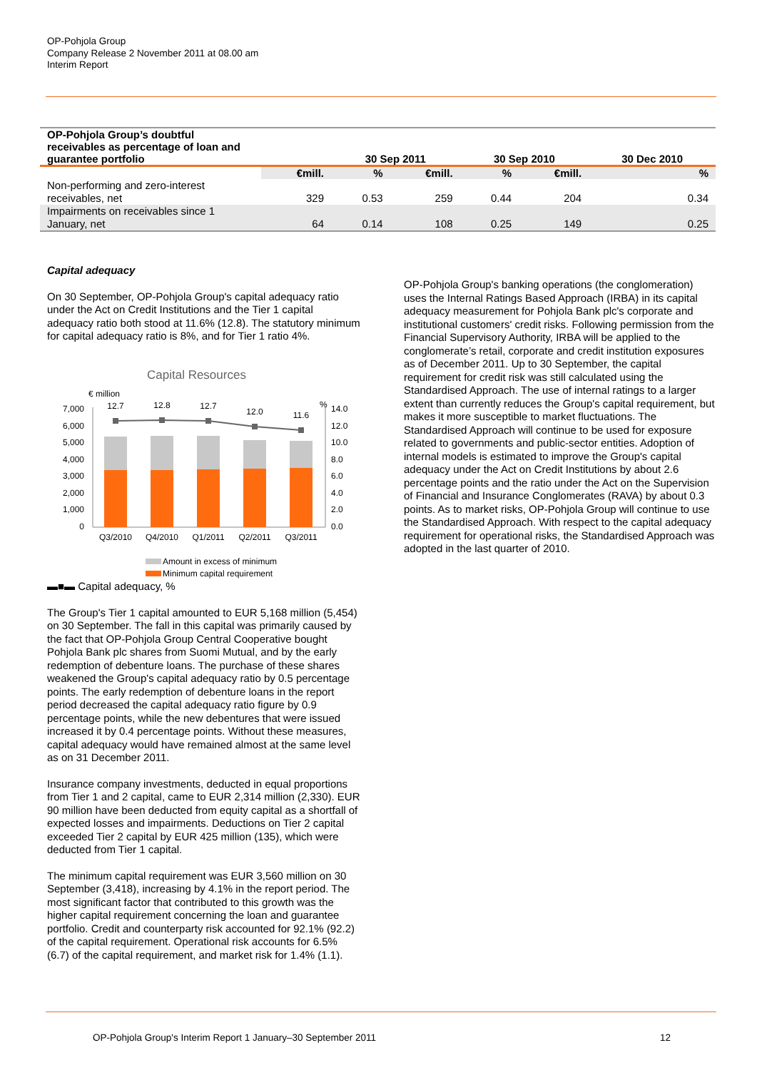OP-Pohjola Group
Company Release 2 November 2011 at 08.00 am
Interim Report
| OP-Pohjola Group’s doubtful receivables as percentage of loan and guarantee portfolio | | 30 Sep 2011 | | 30 Sep 2010 | | 30 Dec 2010 |
| --- | --- | --- | --- | --- | --- | --- |
| | €mill. | % | €mill. | % | €mill. | % |
| Non-performing and zero-interest receivables, net | 329 | 0.53 | 259 | 0.44 | 204 | 0.34 |
| Impairments on receivables since 1 January, net | 64 | 0.14 | 108 | 0.25 | 149 | 0.25 |
Capital adequacy
On 30 September, OP-Pohjola Group's capital adequacy ratio under the Act on Credit Institutions and the Tier 1 capital adequacy ratio both stood at 11.6% (12.8). The statutory minimum for capital adequacy ratio is 8%, and for Tier 1 ratio 4%.
Capital Resources
€ million
%
7,000
6,000
5,000
4,000
3,000
2,000
1,000
0
14.0
12.0
10.0
8.0
6.0
4.0
2.0
0.0
12.7
12.8
12.7
12.0
11.6
Q3/2010
Q4/2010
Q1/2011
Q2/2011
Q3/2011
Amount in excess of minimum
Minimum capital requirement
▬■▬ Capital adequacy, %
The Group's Tier 1 capital amounted to EUR 5,168 million (5,454) on 30 September. The fall in this capital was primarily caused by the fact that OP-Pohjola Group Central Cooperative bought Pohjola Bank plc shares from Suomi Mutual, and by the early redemption of debenture loans. The purchase of these shares weakened the Group's capital adequacy ratio by 0.5 percentage points. The early redemption of debenture loans in the report period decreased the capital adequacy ratio figure by 0.9 percentage points, while the new debentures that were issued increased it by 0.4 percentage points. Without these measures, capital adequacy would have remained almost at the same level as on 31 December 2011.
Insurance company investments, deducted in equal proportions from Tier 1 and 2 capital, came to EUR 2,314 million (2,330). EUR 90 million have been deducted from equity capital as a shortfall of expected losses and impairments. Deductions on Tier 2 capital exceeded Tier 2 capital by EUR 425 million (135), which were deducted from Tier 1 capital.
The minimum capital requirement was EUR 3,560 million on 30 September (3,418), increasing by 4.1% in the report period. The most significant factor that contributed to this growth was the higher capital requirement concerning the loan and guarantee portfolio. Credit and counterparty risk accounted for 92.1% (92.2) of the capital requirement. Operational risk accounts for 6.5% (6.7) of the capital requirement, and market risk for 1.4% (1.1).
OP-Pohjola Group's banking operations (the conglomeration) uses the Internal Ratings Based Approach (IRBA) in its capital adequacy measurement for Pohjola Bank plc's corporate and institutional customers' credit risks. Following permission from the Financial Supervisory Authority, IRBA will be applied to the conglomerate’s retail, corporate and credit institution exposures as of December 2011. Up to 30 September, the capital requirement for credit risk was still calculated using the Standardised Approach. The use of internal ratings to a larger extent than currently reduces the Group's capital requirement, but makes it more susceptible to market fluctuations. The Standardised Approach will continue to be used for exposure related to governments and public-sector entities. Adoption of internal models is estimated to improve the Group's capital adequacy under the Act on Credit Institutions by about 2.6 percentage points and the ratio under the Act on the Supervision of Financial and Insurance Conglomerates (RAVA) by about 0.3 points. As to market risks, OP-Pohjola Group will continue to use the Standardised Approach. With respect to the capital adequacy requirement for operational risks, the Standardised Approach was adopted in the last quarter of 2010.
OP-Pohjola Group's Interim Report 1 January–30 September 2011 12